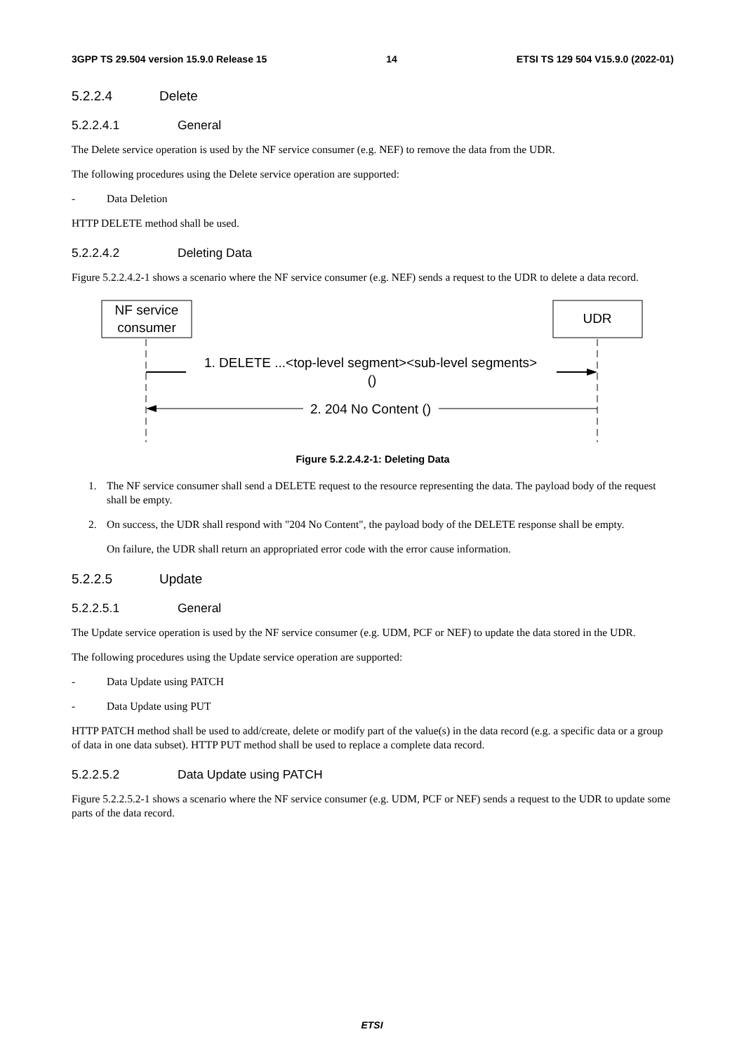3GPP TS 29.504 version 15.9.0 Release 15 14 ETSI TS 129 504 V15.9.0 (2022-01)
5.2.2.4 Delete
5.2.2.4.1 General
The Delete service operation is used by the NF service consumer (e.g. NEF) to remove the data from the UDR.
The following procedures using the Delete service operation are supported:
- Data Deletion
HTTP DELETE method shall be used.
5.2.2.4.2 Deleting Data
Figure 5.2.2.4.2-1 shows a scenario where the NF service consumer (e.g. NEF) sends a request to the UDR to delete a data record.
NF service
consumer
UDR
1. DELETE ...<top-level segment><sub-level segments>
()
2. 204 No Content ()
Figure 5.2.2.4.2-1: Deleting Data
1. The NF service consumer shall send a DELETE request to the resource representing the data. The payload body of the request shall be empty.
2. On success, the UDR shall respond with "204 No Content", the payload body of the DELETE response shall be empty.
On failure, the UDR shall return an appropriated error code with the error cause information.
5.2.2.5 Update
5.2.2.5.1 General
The Update service operation is used by the NF service consumer (e.g. UDM, PCF or NEF) to update the data stored in the UDR.
The following procedures using the Update service operation are supported:
- Data Update using PATCH
- Data Update using PUT
HTTP PATCH method shall be used to add/create, delete or modify part of the value(s) in the data record (e.g. a specific data or a group of data in one data subset). HTTP PUT method shall be used to replace a complete data record.
5.2.2.5.2 Data Update using PATCH
Figure 5.2.2.5.2-1 shows a scenario where the NF service consumer (e.g. UDM, PCF or NEF) sends a request to the UDR to update some parts of the data record.
ETSI